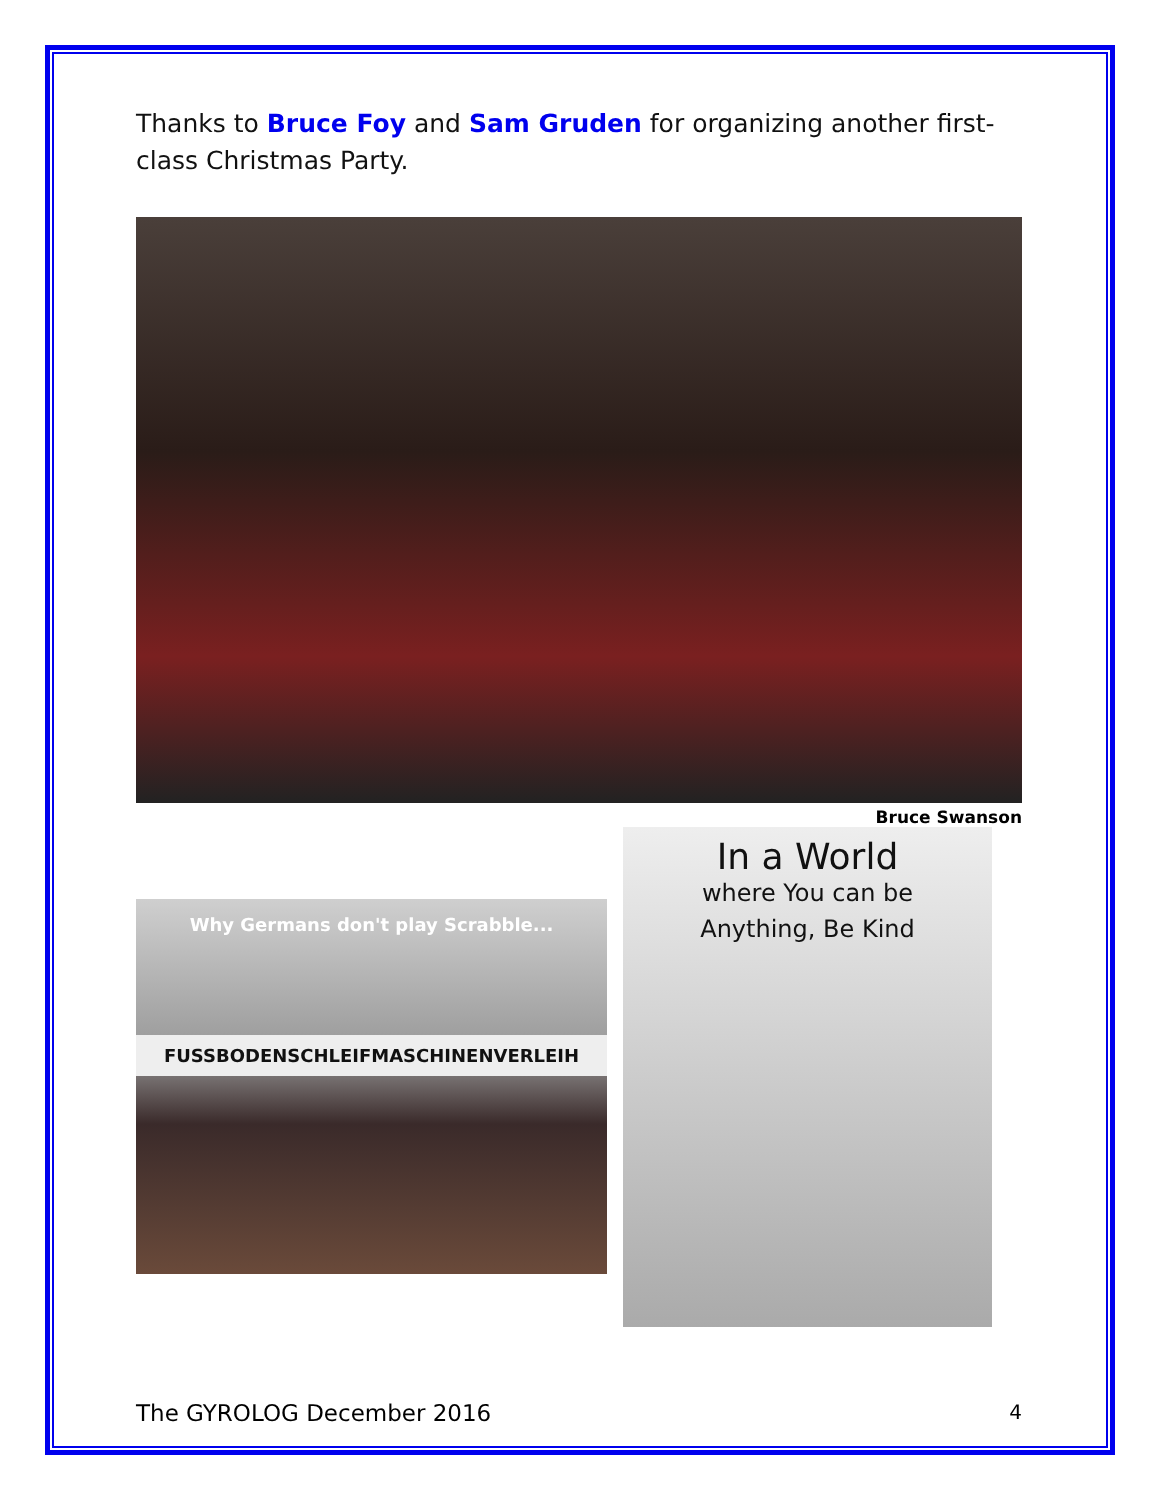Thanks to Bruce Foy and Sam Gruden for organizing another first-class Christmas Party.
Bruce Swanson
Why Germans don't play Scrabble...
FUSSBODENSCHLEIFMASCHINENVERLEIH
In a World
where You can be
Anything, Be Kind
The GYROLOG December 2016 4